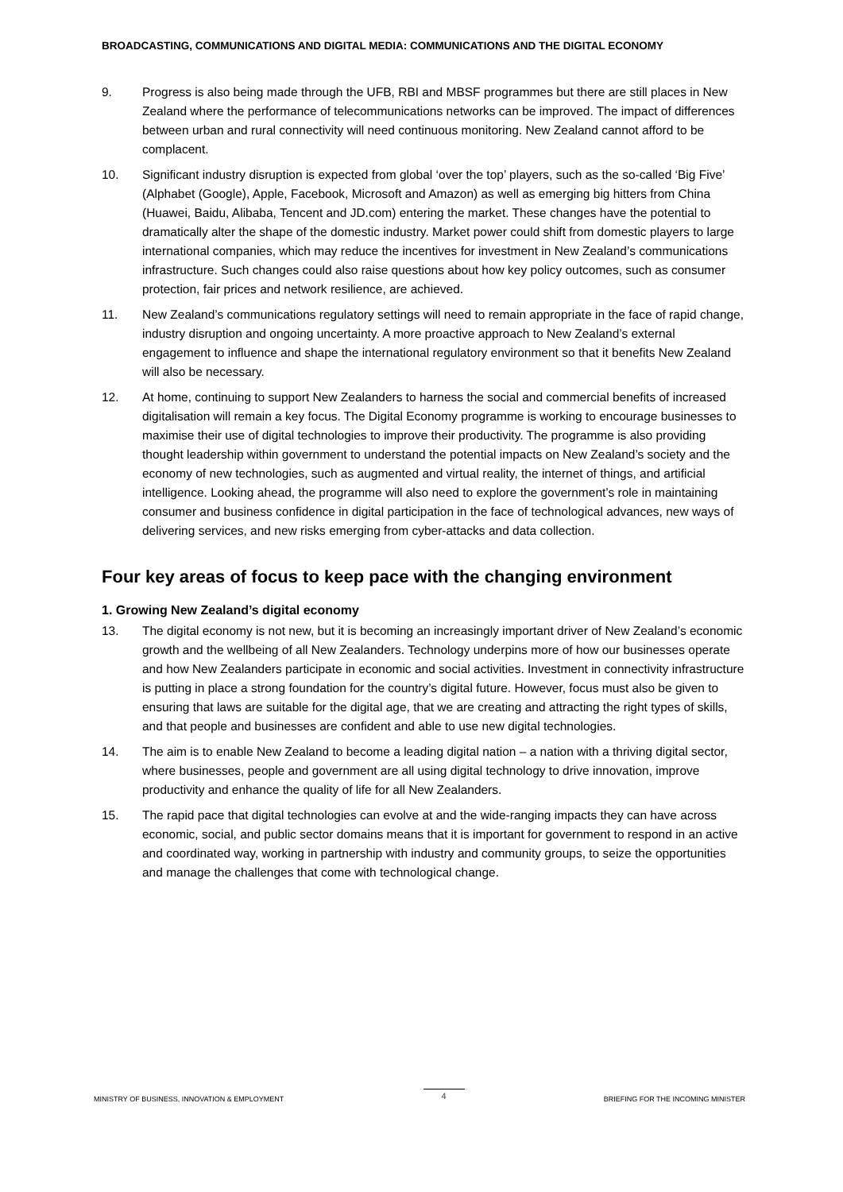BROADCASTING, COMMUNICATIONS AND DIGITAL MEDIA: COMMUNICATIONS AND THE DIGITAL ECONOMY
9. Progress is also being made through the UFB, RBI and MBSF programmes but there are still places in New Zealand where the performance of telecommunications networks can be improved. The impact of differences between urban and rural connectivity will need continuous monitoring. New Zealand cannot afford to be complacent.
10. Significant industry disruption is expected from global ‘over the top’ players, such as the so-called ‘Big Five’ (Alphabet (Google), Apple, Facebook, Microsoft and Amazon) as well as emerging big hitters from China (Huawei, Baidu, Alibaba, Tencent and JD.com) entering the market. These changes have the potential to dramatically alter the shape of the domestic industry. Market power could shift from domestic players to large international companies, which may reduce the incentives for investment in New Zealand’s communications infrastructure. Such changes could also raise questions about how key policy outcomes, such as consumer protection, fair prices and network resilience, are achieved.
11. New Zealand’s communications regulatory settings will need to remain appropriate in the face of rapid change, industry disruption and ongoing uncertainty. A more proactive approach to New Zealand’s external engagement to influence and shape the international regulatory environment so that it benefits New Zealand will also be necessary.
12. At home, continuing to support New Zealanders to harness the social and commercial benefits of increased digitalisation will remain a key focus. The Digital Economy programme is working to encourage businesses to maximise their use of digital technologies to improve their productivity. The programme is also providing thought leadership within government to understand the potential impacts on New Zealand’s society and the economy of new technologies, such as augmented and virtual reality, the internet of things, and artificial intelligence. Looking ahead, the programme will also need to explore the government’s role in maintaining consumer and business confidence in digital participation in the face of technological advances, new ways of delivering services, and new risks emerging from cyber-attacks and data collection.
Four key areas of focus to keep pace with the changing environment
1. Growing New Zealand’s digital economy
13. The digital economy is not new, but it is becoming an increasingly important driver of New Zealand’s economic growth and the wellbeing of all New Zealanders. Technology underpins more of how our businesses operate and how New Zealanders participate in economic and social activities. Investment in connectivity infrastructure is putting in place a strong foundation for the country’s digital future. However, focus must also be given to ensuring that laws are suitable for the digital age, that we are creating and attracting the right types of skills, and that people and businesses are confident and able to use new digital technologies.
14. The aim is to enable New Zealand to become a leading digital nation – a nation with a thriving digital sector, where businesses, people and government are all using digital technology to drive innovation, improve productivity and enhance the quality of life for all New Zealanders.
15. The rapid pace that digital technologies can evolve at and the wide-ranging impacts they can have across economic, social, and public sector domains means that it is important for government to respond in an active and coordinated way, working in partnership with industry and community groups, to seize the opportunities and manage the challenges that come with technological change.
MINISTRY OF BUSINESS, INNOVATION & EMPLOYMENT 4 BRIEFING FOR THE INCOMING MINISTER